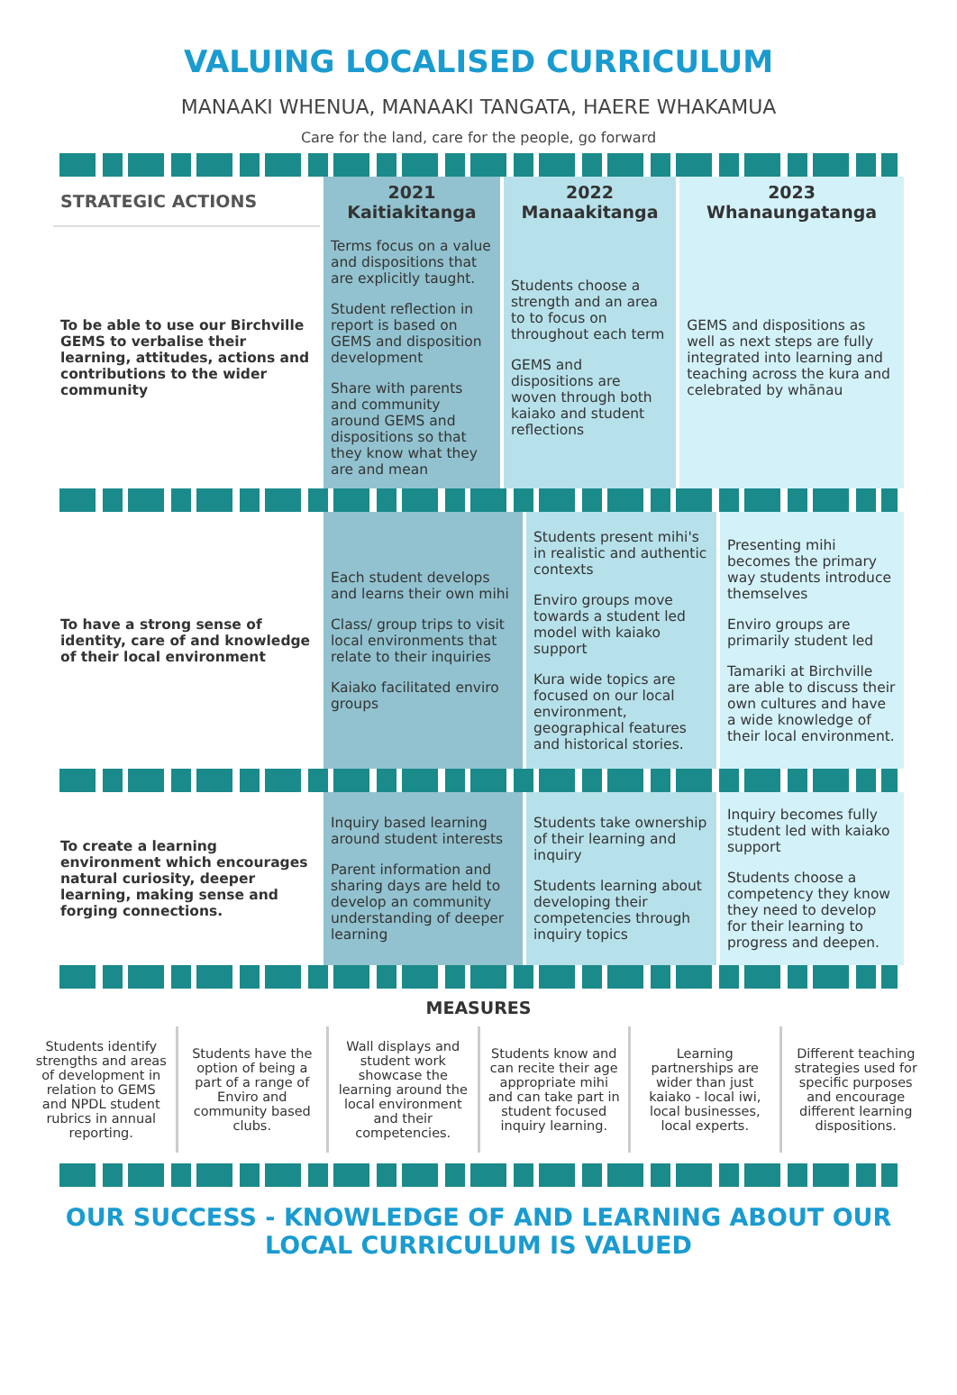VALUING LOCALISED CURRICULUM
MANAAKI WHENUA, MANAAKI TANGATA, HAERE WHAKAMUA
Care for the land, care for the people, go forward
| STRATEGIC ACTIONS | 2021 Kaitiakitanga | 2022 Manaakitanga | 2023 Whanaungatanga |
| --- | --- | --- | --- |
| To be able to use our Birchville GEMS to verbalise their learning, attitudes, actions and contributions to the wider community | Terms focus on a value and dispositions that are explicitly taught. Student reflection in report is based on GEMS and disposition development Share with parents and community around GEMS and dispositions so that they know what they are and mean | Students choose a strength and an area to to focus on throughout each term GEMS and dispositions are woven through both kaiako and student reflections | GEMS and dispositions as well as next steps are fully integrated into learning and teaching across the kura and celebrated by whānau |
| To have a strong sense of identity, care of and knowledge of their local environment | Each student develops and learns their own mihi Class/ group trips to visit local environments that relate to their inquiries Kaiako facilitated enviro groups | Students present mihi's in realistic and authentic contexts Enviro groups move towards a student led model with kaiako support Kura wide topics are focused on our local environment, geographical features and historical stories. | Presenting mihi becomes the primary way students introduce themselves Enviro groups are primarily student led Tamariki at Birchville are able to discuss their own cultures and have a wide knowledge of their local environment. |
| To create a learning environment which encourages natural curiosity, deeper learning, making sense and forging connections. | Inquiry based learning around student interests Parent information and sharing days are held to develop an community understanding of deeper learning | Students take ownership of their learning and inquiry Students learning about developing their competencies through inquiry topics | Inquiry becomes fully student led with kaiako support Students choose a competency they know they need to develop for their learning to progress and deepen. |
MEASURES
Students identify strengths and areas of development in relation to GEMS and NPDL student rubrics in annual reporting.
Students have the option of being a part of a range of Enviro and community based clubs.
Wall displays and student work showcase the learning around the local environment and their competencies.
Students know and can recite their age appropriate mihi and can take part in student focused inquiry learning.
Learning partnerships are wider than just kaiako - local iwi, local businesses, local experts.
Different teaching strategies used for specific purposes and encourage different learning dispositions.
OUR SUCCESS - KNOWLEDGE OF AND LEARNING ABOUT OUR LOCAL CURRICULUM IS VALUED